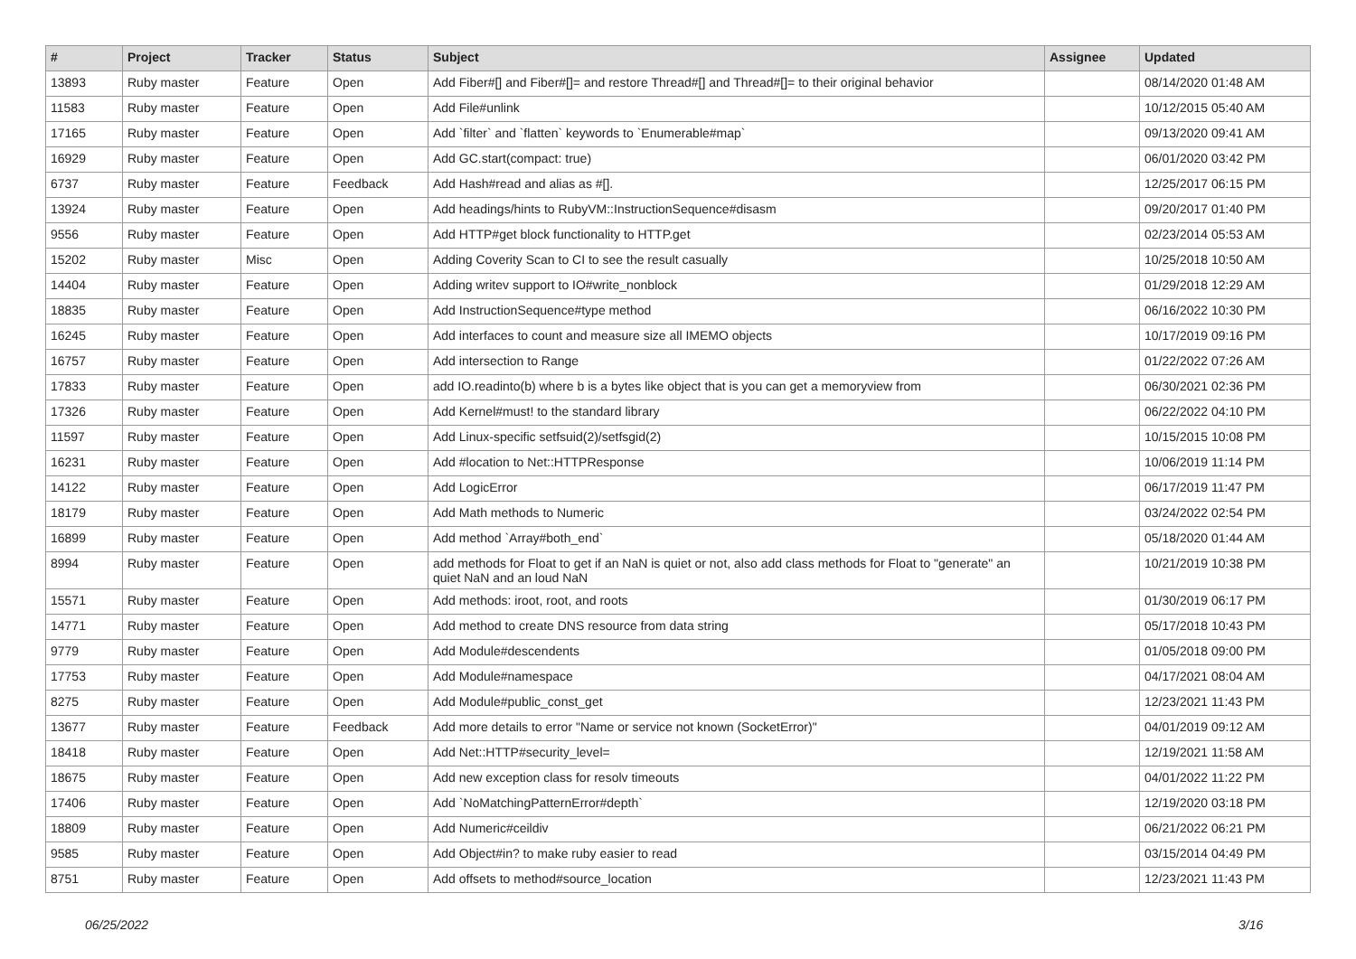| # | Project | Tracker | Status | Subject | Assignee | Updated |
| --- | --- | --- | --- | --- | --- | --- |
| 13893 | Ruby master | Feature | Open | Add Fiber#[] and Fiber#[]= and restore Thread#[] and Thread#[]= to their original behavior | | 08/14/2020 01:48 AM |
| 11583 | Ruby master | Feature | Open | Add File#unlink | | 10/12/2015 05:40 AM |
| 17165 | Ruby master | Feature | Open | Add `filter` and `flatten` keywords to `Enumerable#map` | | 09/13/2020 09:41 AM |
| 16929 | Ruby master | Feature | Open | Add GC.start(compact: true) | | 06/01/2020 03:42 PM |
| 6737 | Ruby master | Feature | Feedback | Add Hash#read and alias as #[]. | | 12/25/2017 06:15 PM |
| 13924 | Ruby master | Feature | Open | Add headings/hints to RubyVM::InstructionSequence#disasm | | 09/20/2017 01:40 PM |
| 9556 | Ruby master | Feature | Open | Add HTTP#get block functionality to HTTP.get | | 02/23/2014 05:53 AM |
| 15202 | Ruby master | Misc | Open | Adding Coverity Scan to CI to see the result casually | | 10/25/2018 10:50 AM |
| 14404 | Ruby master | Feature | Open | Adding writev support to IO#write_nonblock | | 01/29/2018 12:29 AM |
| 18835 | Ruby master | Feature | Open | Add InstructionSequence#type method | | 06/16/2022 10:30 PM |
| 16245 | Ruby master | Feature | Open | Add interfaces to count and measure size all IMEMO objects | | 10/17/2019 09:16 PM |
| 16757 | Ruby master | Feature | Open | Add intersection to Range | | 01/22/2022 07:26 AM |
| 17833 | Ruby master | Feature | Open | add IO.readinto(b) where b is a bytes like object that is you can get a memoryview from | | 06/30/2021 02:36 PM |
| 17326 | Ruby master | Feature | Open | Add Kernel#must! to the standard library | | 06/22/2022 04:10 PM |
| 11597 | Ruby master | Feature | Open | Add Linux-specific setfsuid(2)/setfsgid(2) | | 10/15/2015 10:08 PM |
| 16231 | Ruby master | Feature | Open | Add #location to Net::HTTPResponse | | 10/06/2019 11:14 PM |
| 14122 | Ruby master | Feature | Open | Add LogicError | | 06/17/2019 11:47 PM |
| 18179 | Ruby master | Feature | Open | Add Math methods to Numeric | | 03/24/2022 02:54 PM |
| 16899 | Ruby master | Feature | Open | Add method `Array#both_end` | | 05/18/2020 01:44 AM |
| 8994 | Ruby master | Feature | Open | add methods for Float to get if an NaN is quiet or not, also add class methods for Float to "generate" an quiet NaN and an loud NaN | | 10/21/2019 10:38 PM |
| 15571 | Ruby master | Feature | Open | Add methods: iroot, root, and roots | | 01/30/2019 06:17 PM |
| 14771 | Ruby master | Feature | Open | Add method to create DNS resource from data string | | 05/17/2018 10:43 PM |
| 9779 | Ruby master | Feature | Open | Add Module#descendents | | 01/05/2018 09:00 PM |
| 17753 | Ruby master | Feature | Open | Add Module#namespace | | 04/17/2021 08:04 AM |
| 8275 | Ruby master | Feature | Open | Add Module#public_const_get | | 12/23/2021 11:43 PM |
| 13677 | Ruby master | Feature | Feedback | Add more details to error "Name or service not known (SocketError)" | | 04/01/2019 09:12 AM |
| 18418 | Ruby master | Feature | Open | Add Net::HTTP#security_level= | | 12/19/2021 11:58 AM |
| 18675 | Ruby master | Feature | Open | Add new exception class for resolv timeouts | | 04/01/2022 11:22 PM |
| 17406 | Ruby master | Feature | Open | Add `NoMatchingPatternError#depth` | | 12/19/2020 03:18 PM |
| 18809 | Ruby master | Feature | Open | Add Numeric#ceildiv | | 06/21/2022 06:21 PM |
| 9585 | Ruby master | Feature | Open | Add Object#in? to make ruby easier to read | | 03/15/2014 04:49 PM |
| 8751 | Ruby master | Feature | Open | Add offsets to method#source_location | | 12/23/2021 11:43 PM |
06/25/2022 3/16